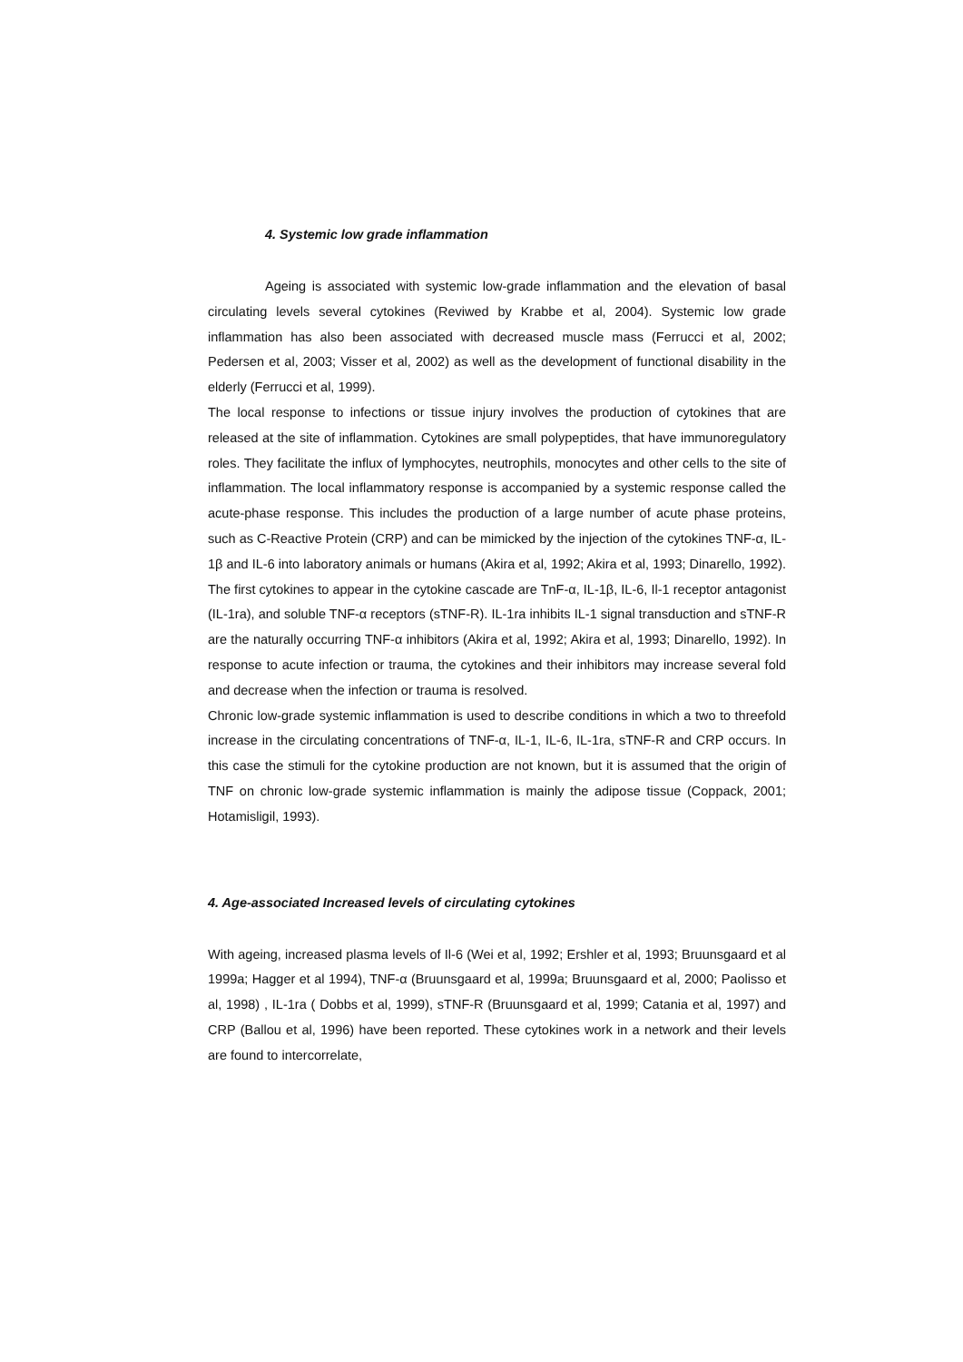4. Systemic low grade inflammation
Ageing is associated with systemic low-grade inflammation and the elevation of basal circulating levels several cytokines (Reviwed by Krabbe et al, 2004). Systemic low grade inflammation has also been associated with decreased muscle mass (Ferrucci et al, 2002; Pedersen et al, 2003; Visser et al, 2002) as well as the development of functional disability in the elderly (Ferrucci et al, 1999).
The local response to infections or tissue injury involves the production of cytokines that are released at the site of inflammation. Cytokines are small polypeptides, that have immunoregulatory roles. They facilitate the influx of lymphocytes, neutrophils, monocytes and other cells to the site of inflammation. The local inflammatory response is accompanied by a systemic response called the acute-phase response. This includes the production of a large number of acute phase proteins, such as C-Reactive Protein (CRP) and can be mimicked by the injection of the cytokines TNF-α, IL-1β and IL-6 into laboratory animals or humans (Akira et al, 1992; Akira et al, 1993; Dinarello, 1992). The first cytokines to appear in the cytokine cascade are TnF-α, IL-1β, IL-6, Il-1 receptor antagonist (IL-1ra), and soluble TNF-α receptors (sTNF-R). IL-1ra inhibits IL-1 signal transduction and sTNF-R are the naturally occurring TNF-α inhibitors (Akira et al, 1992; Akira et al, 1993; Dinarello, 1992). In response to acute infection or trauma, the cytokines and their inhibitors may increase several fold and decrease when the infection or trauma is resolved.
Chronic low-grade systemic inflammation is used to describe conditions in which a two to threefold increase in the circulating concentrations of TNF-α, IL-1, IL-6, IL-1ra, sTNF-R and CRP occurs. In this case the stimuli for the cytokine production are not known, but it is assumed that the origin of TNF on chronic low-grade systemic inflammation is mainly the adipose tissue (Coppack, 2001; Hotamisligil, 1993).
4. Age-associated Increased levels of circulating cytokines
With ageing, increased plasma levels of Il-6 (Wei et al, 1992; Ershler et al, 1993; Bruunsgaard et al 1999a; Hagger et al 1994), TNF-α (Bruunsgaard et al, 1999a; Bruunsgaard et al, 2000; Paolisso et al, 1998) , IL-1ra ( Dobbs et al, 1999), sTNF-R (Bruunsgaard et al, 1999; Catania et al, 1997) and CRP (Ballou et al, 1996) have been reported. These cytokines work in a network and their levels are found to intercorrelate,